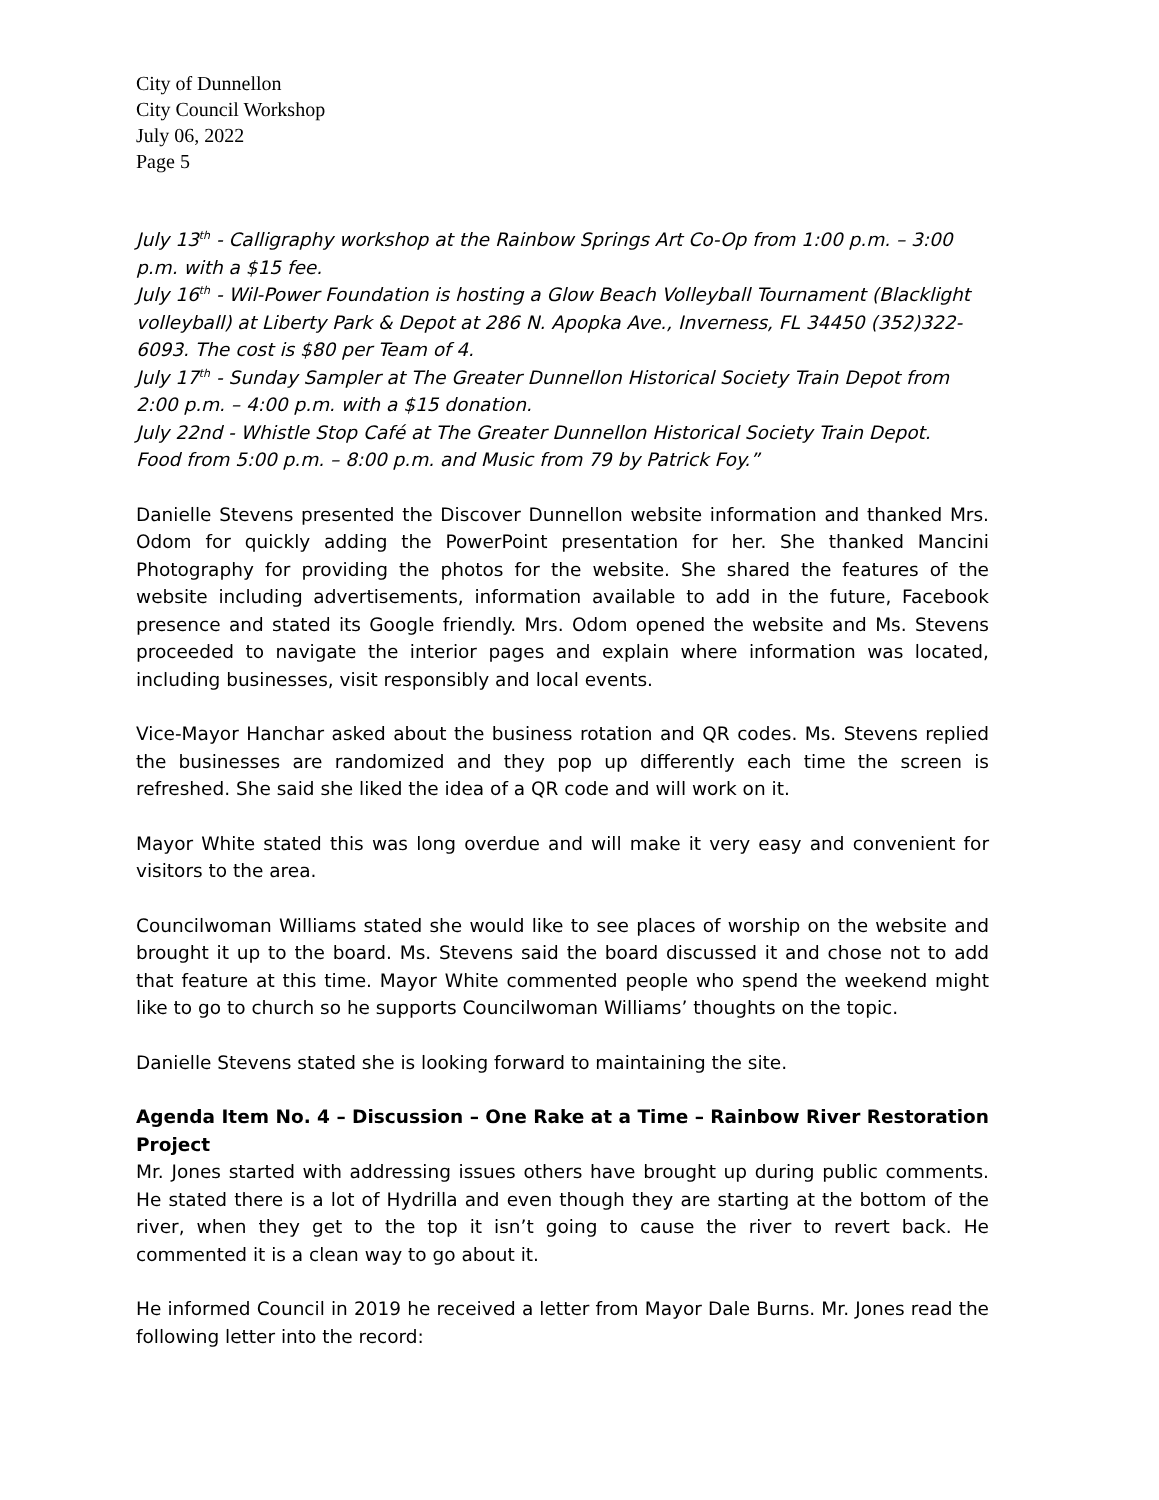City of Dunnellon
City Council Workshop
July 06, 2022
Page 5
July 13<sup>th</sup> - Calligraphy workshop at the Rainbow Springs Art Co-Op from 1:00 p.m. – 3:00 p.m. with a $15 fee.
July 16<sup>th</sup> - Wil-Power Foundation is hosting a Glow Beach Volleyball Tournament (Blacklight volleyball) at Liberty Park & Depot at 286 N. Apopka Ave., Inverness, FL 34450 (352)322-6093. The cost is $80 per Team of 4.
July 17<sup>th</sup> - Sunday Sampler at The Greater Dunnellon Historical Society Train Depot from 2:00 p.m. – 4:00 p.m. with a $15 donation.
July 22nd - Whistle Stop Café at The Greater Dunnellon Historical Society Train Depot.
Food from 5:00 p.m. – 8:00 p.m. and Music from 79 by Patrick Foy.”
Danielle Stevens presented the Discover Dunnellon website information and thanked Mrs. Odom for quickly adding the PowerPoint presentation for her. She thanked Mancini Photography for providing the photos for the website. She shared the features of the website including advertisements, information available to add in the future, Facebook presence and stated its Google friendly. Mrs. Odom opened the website and Ms. Stevens proceeded to navigate the interior pages and explain where information was located, including businesses, visit responsibly and local events.
Vice-Mayor Hanchar asked about the business rotation and QR codes. Ms. Stevens replied the businesses are randomized and they pop up differently each time the screen is refreshed. She said she liked the idea of a QR code and will work on it.
Mayor White stated this was long overdue and will make it very easy and convenient for visitors to the area.
Councilwoman Williams stated she would like to see places of worship on the website and brought it up to the board. Ms. Stevens said the board discussed it and chose not to add that feature at this time. Mayor White commented people who spend the weekend might like to go to church so he supports Councilwoman Williams’ thoughts on the topic.
Danielle Stevens stated she is looking forward to maintaining the site.
Agenda Item No. 4 – Discussion – One Rake at a Time – Rainbow River Restoration Project
Mr. Jones started with addressing issues others have brought up during public comments. He stated there is a lot of Hydrilla and even though they are starting at the bottom of the river, when they get to the top it isn’t going to cause the river to revert back. He commented it is a clean way to go about it.
He informed Council in 2019 he received a letter from Mayor Dale Burns. Mr. Jones read the following letter into the record: